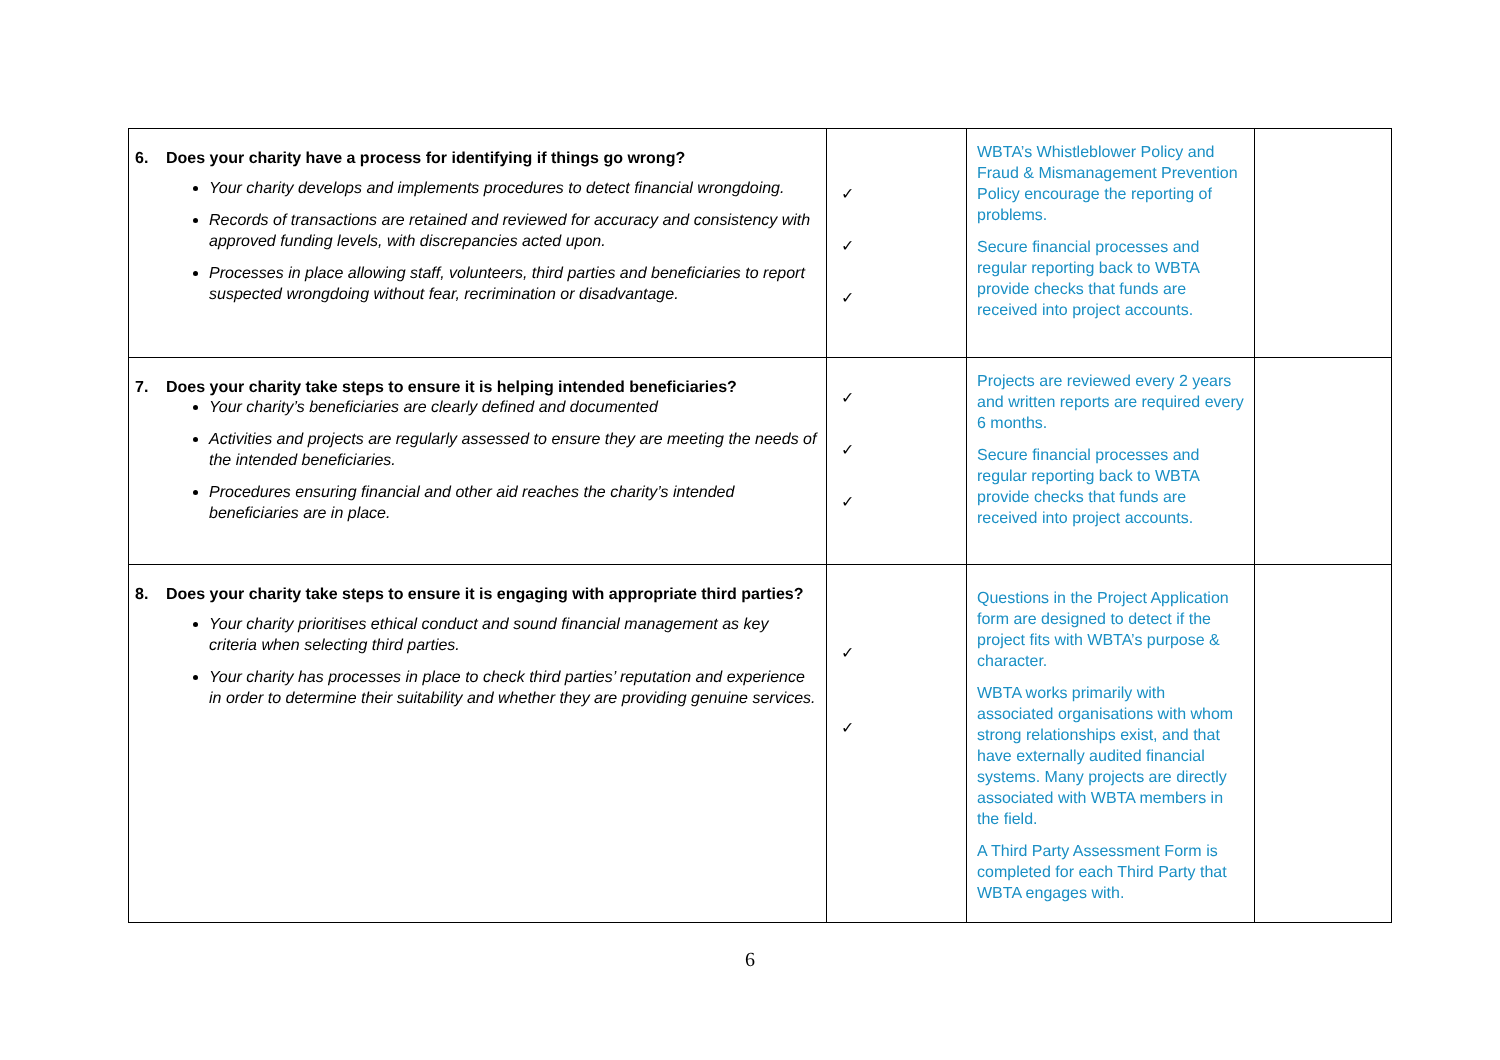| 6. Does your charity have a process for identifying if things go wrong? Your charity develops and implements procedures to detect financial wrongdoing. Records of transactions are retained and reviewed for accuracy and consistency with approved funding levels, with discrepancies acted upon. Processes in place allowing staff, volunteers, third parties and beneficiaries to report suspected wrongdoing without fear, recrimination or disadvantage. | ✓ ✓ ✓ | WBTA’s Whistleblower Policy and Fraud & Mismanagement Prevention Policy encourage the reporting of problems. Secure financial processes and regular reporting back to WBTA provide checks that funds are received into project accounts. | |
| 7. Does your charity take steps to ensure it is helping intended beneficiaries? Your charity’s beneficiaries are clearly defined and documented Activities and projects are regularly assessed to ensure they are meeting the needs of the intended beneficiaries. Procedures ensuring financial and other aid reaches the charity’s intended beneficiaries are in place. | ✓ ✓ ✓ | Projects are reviewed every 2 years and written reports are required every 6 months. Secure financial processes and regular reporting back to WBTA provide checks that funds are received into project accounts. | |
| 8. Does your charity take steps to ensure it is engaging with appropriate third parties? Your charity prioritises ethical conduct and sound financial management as key criteria when selecting third parties. Your charity has processes in place to check third parties’ reputation and experience in order to determine their suitability and whether they are providing genuine services. | ✓ ✓ | Questions in the Project Application form are designed to detect if the project fits with WBTA’s purpose & character. WBTA works primarily with associated organisations with whom strong relationships exist, and that have externally audited financial systems. Many projects are directly associated with WBTA members in the field. A Third Party Assessment Form is completed for each Third Party that WBTA engages with. | |
6